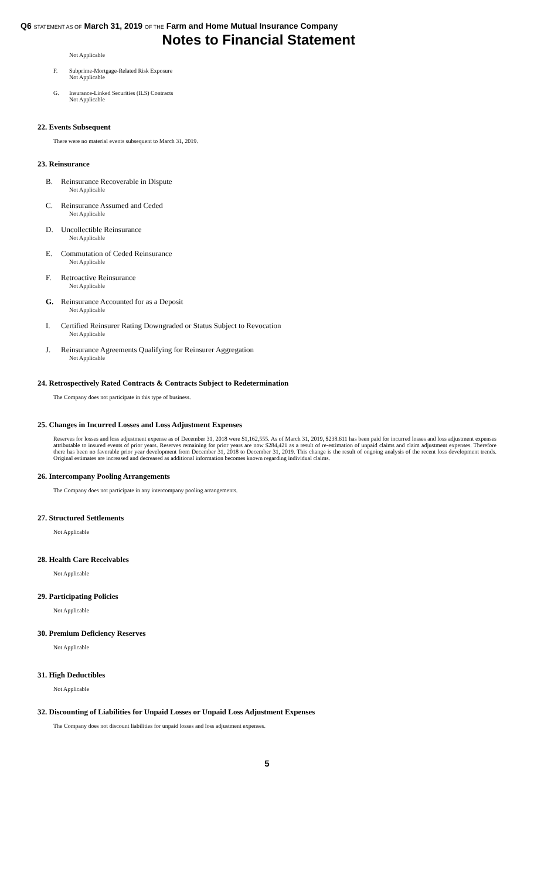Q6 STATEMENT AS OF March 31, 2019 OF THE Farm and Home Mutual Insurance Company
Notes to Financial Statement
Not Applicable
F. Subprime-Mortgage-Related Risk Exposure
Not Applicable
G. Insurance-Linked Securities (ILS) Contracts
Not Applicable
22. Events Subsequent
There were no material events subsequent to March 31, 2019.
23. Reinsurance
B. Reinsurance Recoverable in Dispute
Not Applicable
C. Reinsurance Assumed and Ceded
Not Applicable
D. Uncollectible Reinsurance
Not Applicable
E. Commutation of Ceded Reinsurance
Not Applicable
F. Retroactive Reinsurance
Not Applicable
G. Reinsurance Accounted for as a Deposit
Not Applicable
I. Certified Reinsurer Rating Downgraded or Status Subject to Revocation
Not Applicable
J. Reinsurance Agreements Qualifying for Reinsurer Aggregation
Not Applicable
24. Retrospectively Rated Contracts & Contracts Subject to Redetermination
The Company does not participate in this type of business.
25. Changes in Incurred Losses and Loss Adjustment Expenses
Reserves for losses and loss adjustment expense as of December 31, 2018 were $1,162,555. As of March 31, 2019, $238.611 has been paid for incurred losses and loss adjustment expenses attributable to insured events of prior years. Reserves remaining for prior years are now $284,421 as a result of re-estimation of unpaid claims and claim adjustment expenses. Therefore there has been no favorable prior year development from December 31, 2018 to December 31, 2019. This change is the result of ongoing analysis of the recent loss development trends. Original estimates are increased and decreased as additional information becomes known regarding individual claims.
26. Intercompany Pooling Arrangements
The Company does not participate in any intercompany pooling arrangements.
27. Structured Settlements
Not Applicable
28. Health Care Receivables
Not Applicable
29. Participating Policies
Not Applicable
30. Premium Deficiency Reserves
Not Applicable
31. High Deductibles
Not Applicable
32. Discounting of Liabilities for Unpaid Losses or Unpaid Loss Adjustment Expenses
The Company does not discount liabilities for unpaid losses and loss adjustment expenses.
5